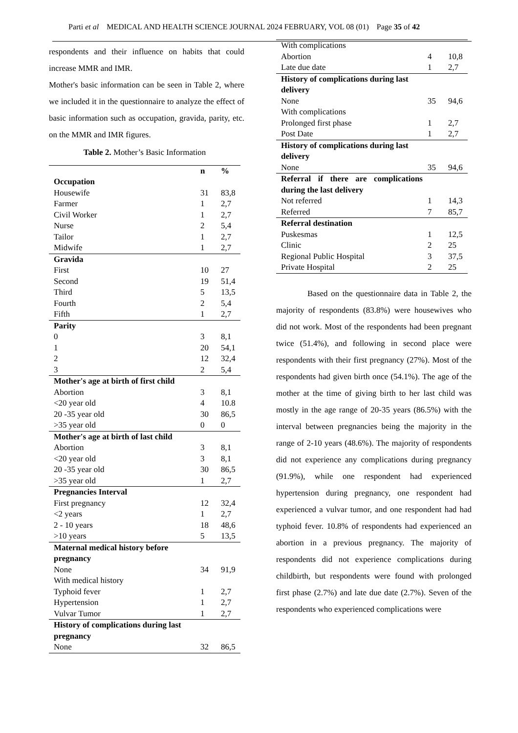Parti et al MEDICAL AND HEALTH SCIENCE JOURNAL 2024 FEBRUARY, VOL 08 (01) Page 35 of 42
respondents and their influence on habits that could increase MMR and IMR.
Mother's basic information can be seen in Table 2, where we included it in the questionnaire to analyze the effect of basic information such as occupation, gravida, parity, etc. on the MMR and IMR figures.
Table 2. Mother’s Basic Information
| | n | % |
| --- | --- | --- |
| Occupation | | |
| Housewife | 31 | 83,8 |
| Farmer | 1 | 2,7 |
| Civil Worker | 1 | 2,7 |
| Nurse | 2 | 5,4 |
| Tailor | 1 | 2,7 |
| Midwife | 1 | 2,7 |
| Gravida | | |
| First | 10 | 27 |
| Second | 19 | 51,4 |
| Third | 5 | 13,5 |
| Fourth | 2 | 5,4 |
| Fifth | 1 | 2,7 |
| Parity | | |
| 0 | 3 | 8,1 |
| 1 | 20 | 54,1 |
| 2 | 12 | 32,4 |
| 3 | 2 | 5,4 |
| Mother's age at birth of first child | | |
| Abortion | 3 | 8,1 |
| <20 year old | 4 | 10.8 |
| 20 -35 year old | 30 | 86,5 |
| >35 year old | 0 | 0 |
| Mother's age at birth of last child | | |
| Abortion | 3 | 8,1 |
| <20 year old | 3 | 8,1 |
| 20 -35 year old | 30 | 86,5 |
| >35 year old | 1 | 2,7 |
| Pregnancies Interval | | |
| First pregnancy | 12 | 32,4 |
| <2 years | 1 | 2,7 |
| 2 - 10 years | 18 | 48,6 |
| >10 years | 5 | 13,5 |
| Maternal medical history before pregnancy | | |
| None | 34 | 91,9 |
| With medical history | | |
| Typhoid fever | 1 | 2,7 |
| Hypertension | 1 | 2,7 |
| Vulvar Tumor | 1 | 2,7 |
| History of complications during last pregnancy | | |
| None | 32 | 86,5 |
| With complications | | |
| Abortion | 4 | 10,8 |
| Late due date | 1 | 2,7 |
| History of complications during last delivery | | |
| None | 35 | 94,6 |
| With complications | | |
| Prolonged first phase | 1 | 2,7 |
| Post Date | 1 | 2,7 |
| History of complications during last delivery | | |
| None | 35 | 94,6 |
| Referral if there are complications during the last delivery | | |
| Not referred | 1 | 14,3 |
| Referred | 7 | 85,7 |
| Referral destination | | |
| Puskesmas | 1 | 12,5 |
| Clinic | 2 | 25 |
| Regional Public Hospital | 3 | 37,5 |
| Private Hospital | 2 | 25 |
Based on the questionnaire data in Table 2, the majority of respondents (83.8%) were housewives who did not work. Most of the respondents had been pregnant twice (51.4%), and following in second place were respondents with their first pregnancy (27%). Most of the respondents had given birth once (54.1%). The age of the mother at the time of giving birth to her last child was mostly in the age range of 20-35 years (86.5%) with the interval between pregnancies being the majority in the range of 2-10 years (48.6%). The majority of respondents did not experience any complications during pregnancy (91.9%), while one respondent had experienced hypertension during pregnancy, one respondent had experienced a vulvar tumor, and one respondent had had typhoid fever. 10.8% of respondents had experienced an abortion in a previous pregnancy. The majority of respondents did not experience complications during childbirth, but respondents were found with prolonged first phase (2.7%) and late due date (2.7%). Seven of the respondents who experienced complications were